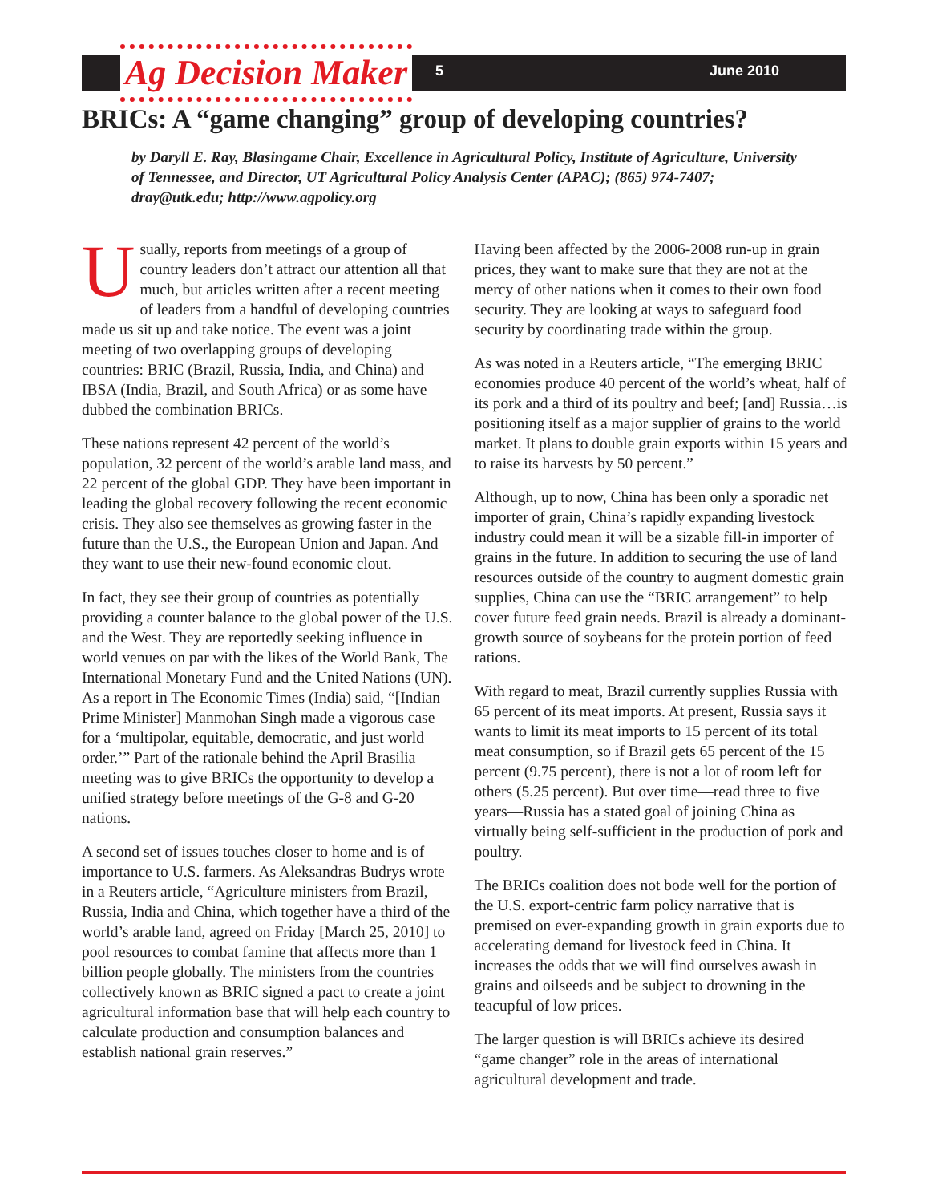Ag Decision Maker 5 June 2010
BRICs: A “game changing” group of developing countries?
by Daryll E. Ray, Blasingame Chair, Excellence in Agricultural Policy, Institute of Agriculture, University of Tennessee, and Director, UT Agricultural Policy Analysis Center (APAC); (865) 974-7407; dray@utk.edu; http://www.agpolicy.org
Usually, reports from meetings of a group of country leaders don’t attract our attention all that much, but articles written after a recent meeting of leaders from a handful of developing countries made us sit up and take notice. The event was a joint meeting of two overlapping groups of developing countries: BRIC (Brazil, Russia, India, and China) and IBSA (India, Brazil, and South Africa) or as some have dubbed the combination BRICs.
These nations represent 42 percent of the world’s population, 32 percent of the world’s arable land mass, and 22 percent of the global GDP. They have been important in leading the global recovery following the recent economic crisis. They also see themselves as growing faster in the future than the U.S., the European Union and Japan. And they want to use their new-found economic clout.
In fact, they see their group of countries as potentially providing a counter balance to the global power of the U.S. and the West. They are reportedly seeking influence in world venues on par with the likes of the World Bank, The International Monetary Fund and the United Nations (UN). As a report in The Economic Times (India) said, “[Indian Prime Minister] Manmohan Singh made a vigorous case for a ‘multipolar, equitable, democratic, and just world order.’” Part of the rationale behind the April Brasilia meeting was to give BRICs the opportunity to develop a unified strategy before meetings of the G-8 and G-20 nations.
A second set of issues touches closer to home and is of importance to U.S. farmers. As Aleksandras Budrys wrote in a Reuters article, “Agriculture ministers from Brazil, Russia, India and China, which together have a third of the world’s arable land, agreed on Friday [March 25, 2010] to pool resources to combat famine that affects more than 1 billion people globally. The ministers from the countries collectively known as BRIC signed a pact to create a joint agricultural information base that will help each country to calculate production and consumption balances and establish national grain reserves.”
Having been affected by the 2006-2008 run-up in grain prices, they want to make sure that they are not at the mercy of other nations when it comes to their own food security. They are looking at ways to safeguard food security by coordinating trade within the group.
As was noted in a Reuters article, “The emerging BRIC economies produce 40 percent of the world’s wheat, half of its pork and a third of its poultry and beef; [and] Russia…is positioning itself as a major supplier of grains to the world market. It plans to double grain exports within 15 years and to raise its harvests by 50 percent.”
Although, up to now, China has been only a sporadic net importer of grain, China’s rapidly expanding livestock industry could mean it will be a sizable fill-in importer of grains in the future. In addition to securing the use of land resources outside of the country to augment domestic grain supplies, China can use the “BRIC arrangement” to help cover future feed grain needs. Brazil is already a dominant-growth source of soybeans for the protein portion of feed rations.
With regard to meat, Brazil currently supplies Russia with 65 percent of its meat imports. At present, Russia says it wants to limit its meat imports to 15 percent of its total meat consumption, so if Brazil gets 65 percent of the 15 percent (9.75 percent), there is not a lot of room left for others (5.25 percent). But over time—read three to five years—Russia has a stated goal of joining China as virtually being self-sufficient in the production of pork and poultry.
The BRICs coalition does not bode well for the portion of the U.S. export-centric farm policy narrative that is premised on ever-expanding growth in grain exports due to accelerating demand for livestock feed in China. It increases the odds that we will find ourselves awash in grains and oilseeds and be subject to drowning in the teacupful of low prices.
The larger question is will BRICs achieve its desired “game changer” role in the areas of international agricultural development and trade.